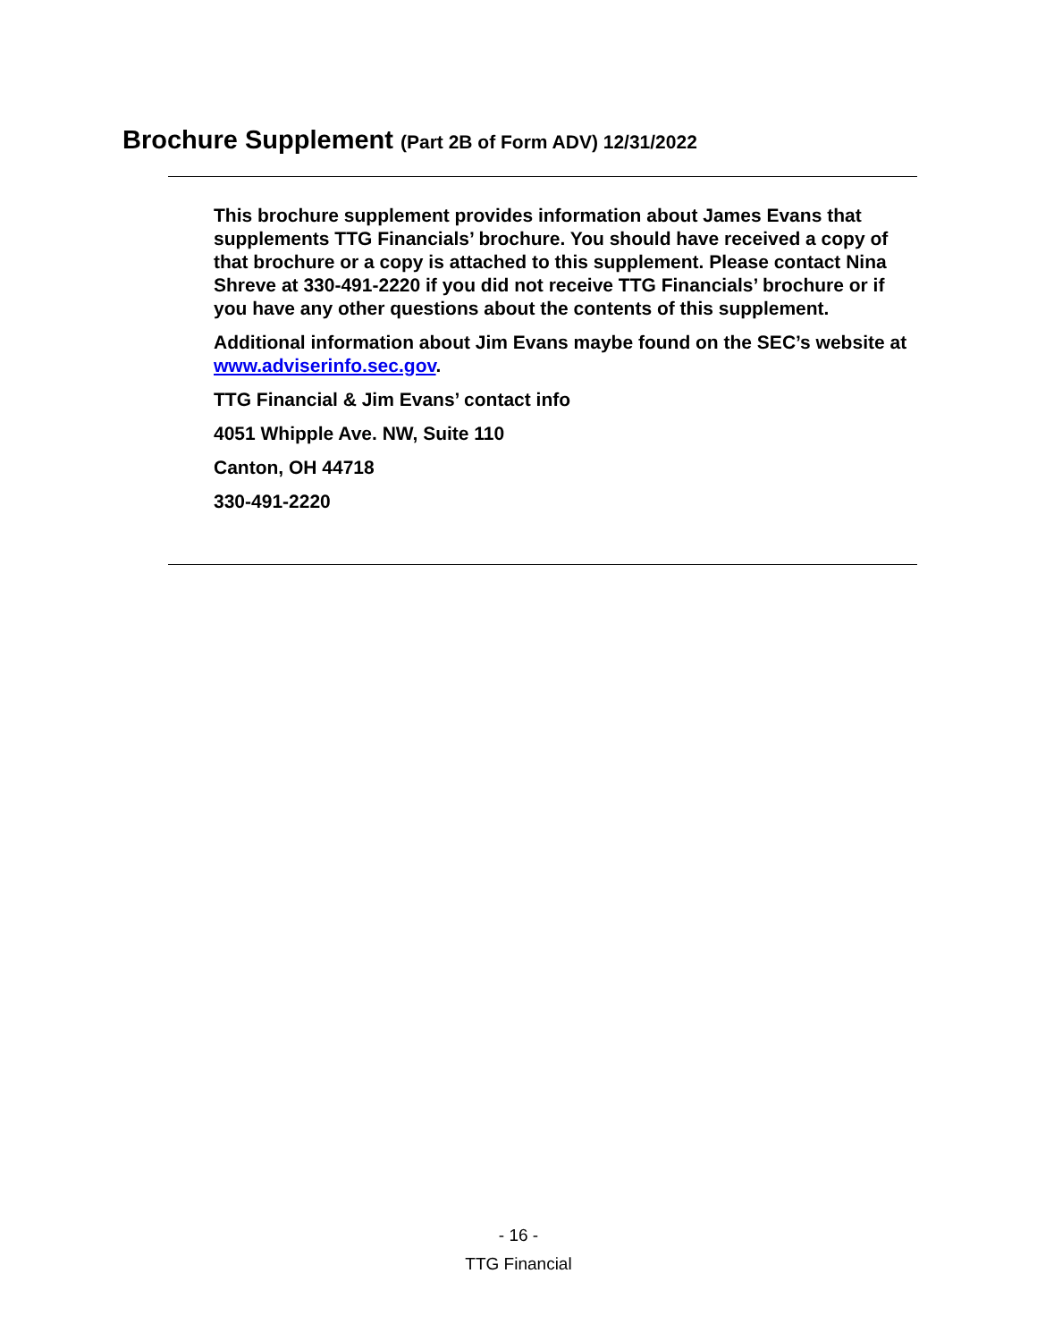Brochure Supplement (Part 2B of Form ADV) 12/31/2022
This brochure supplement provides information about James Evans that supplements TTG Financials’ brochure. You should have received a copy of that brochure or a copy is attached to this supplement. Please contact Nina Shreve at 330-491-2220 if you did not receive TTG Financials’ brochure or if you have any other questions about the contents of this supplement.
Additional information about Jim Evans maybe found on the SEC’s website at www.adviserinfo.sec.gov.
TTG Financial & Jim Evans’ contact info
4051 Whipple Ave. NW, Suite 110
Canton, OH 44718
330-491-2220
- 16 -
TTG Financial